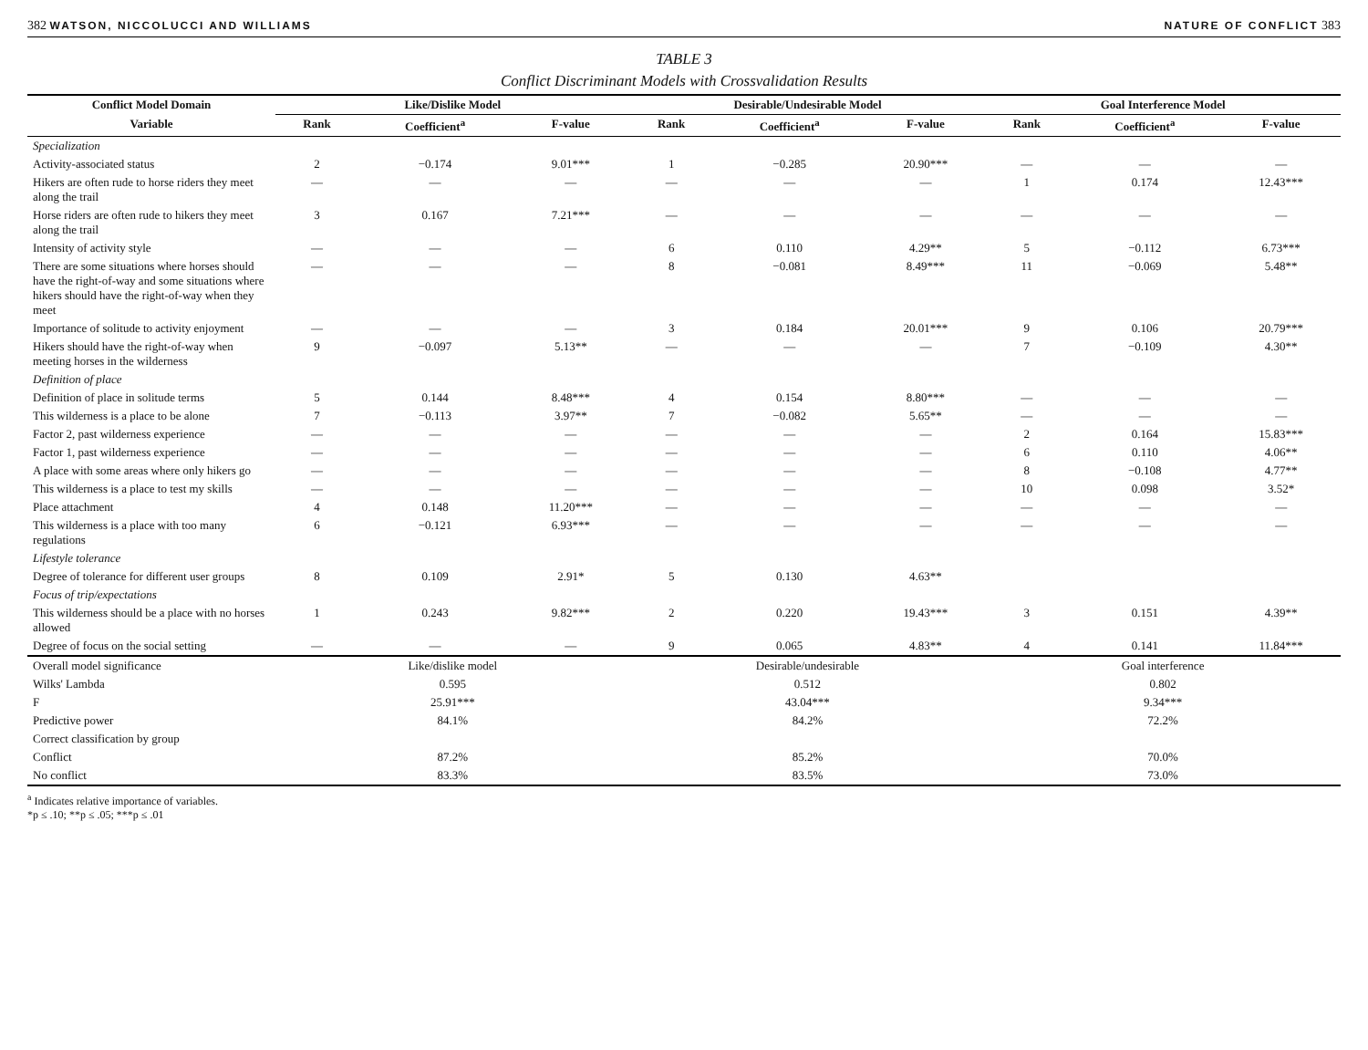382 WATSON, NICCOLUCCI AND WILLIAMS NATURE OF CONFLICT 383
TABLE 3
Conflict Discriminant Models with Crossvalidation Results
| Conflict Model Domain | Like/Dislike Model | | | Desirable/Undesirable Model | | | Goal Interference Model | | |
| --- | --- | --- | --- | --- | --- | --- | --- | --- | --- |
| Variable | Rank | Coefficient<sup>a</sup> | F-value | Rank | Coefficient<sup>a</sup> | F-value | Rank | Coefficient<sup>a</sup> | F-value |
| Specialization | | | | | | | | | |
| Activity-associated status | 2 | −0.174 | 9.01*** | 1 | −0.285 | 20.90*** | — | — | — |
| Hikers are often rude to horse riders they meet along the trail | — | — | — | — | — | — | 1 | 0.174 | 12.43*** |
| Horse riders are often rude to hikers they meet along the trail | 3 | 0.167 | 7.21*** | — | — | — | — | — | — |
| Intensity of activity style | — | — | — | 6 | 0.110 | 4.29** | 5 | −0.112 | 6.73*** |
| There are some situations where horses should have the right-of-way and some situations where hikers should have the right-of-way when they meet | — | — | — | 8 | −0.081 | 8.49*** | 11 | −0.069 | 5.48** |
| Importance of solitude to activity enjoyment | — | — | — | 3 | 0.184 | 20.01*** | 9 | 0.106 | 20.79*** |
| Hikers should have the right-of-way when meeting horses in the wilderness | 9 | −0.097 | 5.13** | — | — | — | 7 | −0.109 | 4.30** |
| Definition of place | | | | | | | | | |
| Definition of place in solitude terms | 5 | 0.144 | 8.48*** | 4 | 0.154 | 8.80*** | — | — | — |
| This wilderness is a place to be alone | 7 | −0.113 | 3.97** | 7 | −0.082 | 5.65** | — | — | — |
| Factor 2, past wilderness experience | — | — | — | — | — | — | 2 | 0.164 | 15.83*** |
| Factor 1, past wilderness experience | — | — | — | — | — | — | 6 | 0.110 | 4.06** |
| A place with some areas where only hikers go | — | — | — | — | — | — | 8 | −0.108 | 4.77** |
| This wilderness is a place to test my skills | — | — | — | — | — | — | 10 | 0.098 | 3.52* |
| Place attachment | 4 | 0.148 | 11.20*** | — | — | — | — | — | — |
| This wilderness is a place with too many regulations | 6 | −0.121 | 6.93*** | — | — | — | — | — | — |
| Lifestyle tolerance | | | | | | | | | |
| Degree of tolerance for different user groups | 8 | 0.109 | 2.91* | 5 | 0.130 | 4.63** | | | |
| Focus of trip/expectations | | | | | | | | | |
| This wilderness should be a place with no horses allowed | 1 | 0.243 | 9.82*** | 2 | 0.220 | 19.43*** | 3 | 0.151 | 4.39** |
| Degree of focus on the social setting | — | — | — | 9 | 0.065 | 4.83** | 4 | 0.141 | 11.84*** |
| Overall model significance | Like/dislike model | | | Desirable/undesirable | | | Goal interference | | |
| Wilks' Lambda | 0.595 | | | 0.512 | | | 0.802 | | |
| F | 25.91*** | | | 43.04*** | | | 9.34*** | | |
| Predictive power | 84.1% | | | 84.2% | | | 72.2% | | |
| Correct classification by group | | | | | | | | | |
| Conflict | 87.2% | | | 85.2% | | | 70.0% | | |
| No conflict | 83.3% | | | 83.5% | | | 73.0% | | |
<sup>a</sup> Indicates relative importance of variables.
*p ≤ .10; **p ≤ .05; ***p ≤ .01